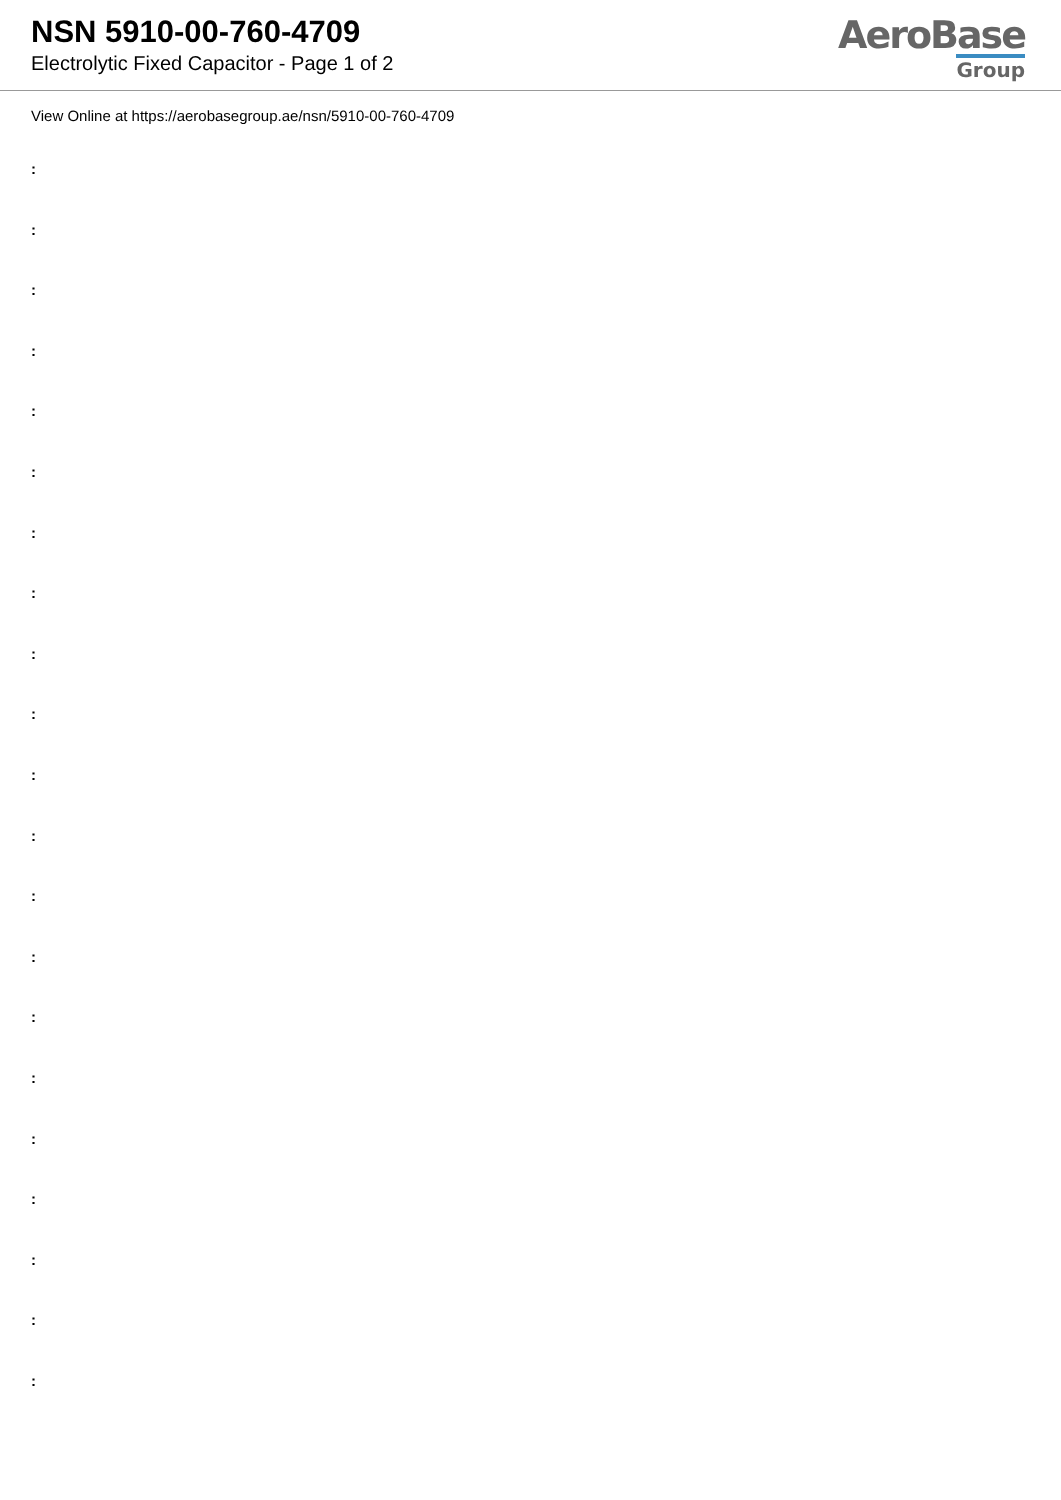NSN 5910-00-760-4709
Electrolytic Fixed Capacitor - Page 1 of 2
AeroBase
Group
View Online at https://aerobasegroup.ae/nsn/5910-00-760-4709
:
:
:
:
:
:
:
:
:
:
:
:
:
:
:
:
:
:
:
:
: